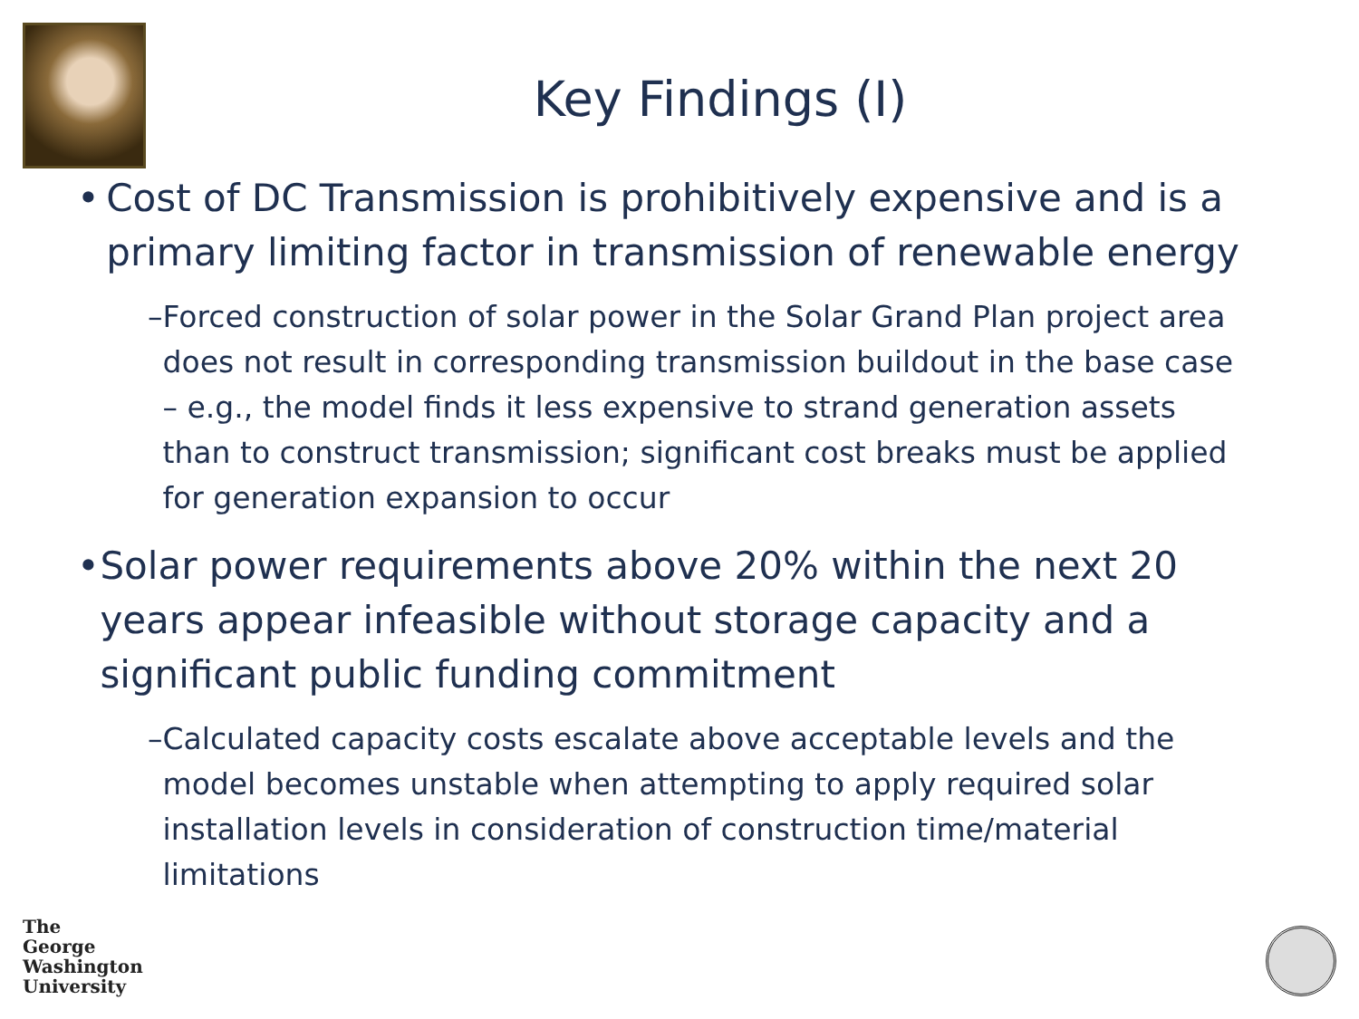Key Findings (I)
• Cost of DC Transmission is prohibitively expensive and is a primary limiting factor in transmission of renewable energy
– Forced construction of solar power in the Solar Grand Plan project area does not result in corresponding transmission buildout in the base case – e.g., the model finds it less expensive to strand generation assets than to construct transmission; significant cost breaks must be applied for generation expansion to occur
• Solar power requirements above 20% within the next 20 years appear infeasible without storage capacity and a significant public funding commitment
– Calculated capacity costs escalate above acceptable levels and the model becomes unstable when attempting to apply required solar installation levels in consideration of construction time/material limitations
The
George
Washington
University